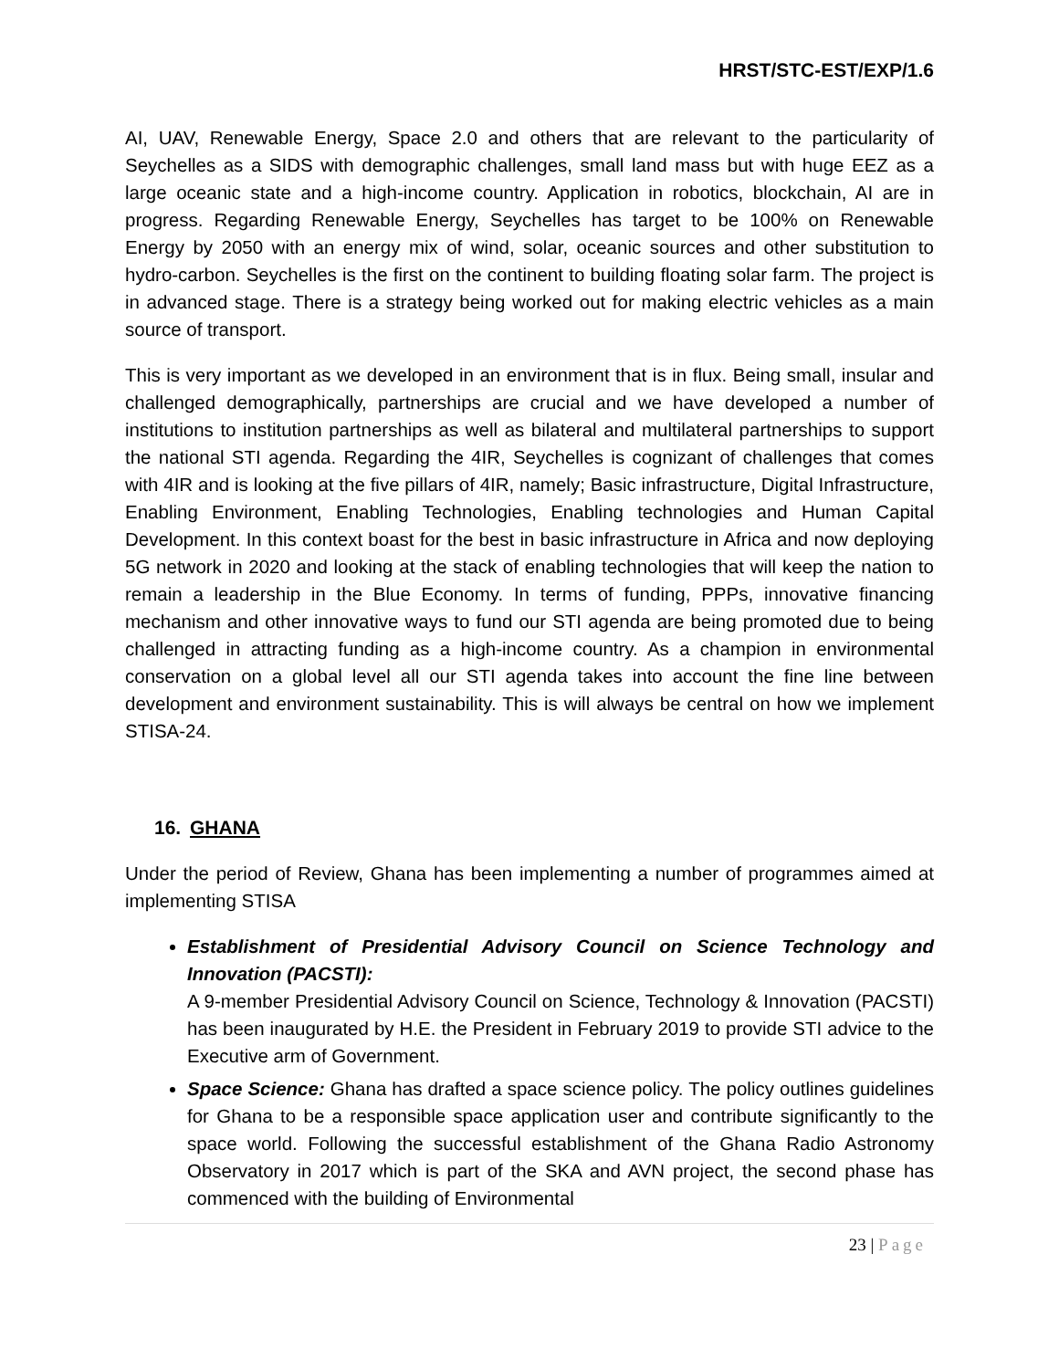HRST/STC-EST/EXP/1.6
AI, UAV, Renewable Energy, Space 2.0 and others that are relevant to the particularity of Seychelles as a SIDS with demographic challenges, small land mass but with huge EEZ as a large oceanic state and a high-income country. Application in robotics, blockchain, AI are in progress. Regarding Renewable Energy, Seychelles has target to be 100% on Renewable Energy by 2050 with an energy mix of wind, solar, oceanic sources and other substitution to hydro-carbon. Seychelles is the first on the continent to building floating solar farm. The project is in advanced stage. There is a strategy being worked out for making electric vehicles as a main source of transport.
This is very important as we developed in an environment that is in flux. Being small, insular and challenged demographically, partnerships are crucial and we have developed a number of institutions to institution partnerships as well as bilateral and multilateral partnerships to support the national STI agenda. Regarding the 4IR, Seychelles is cognizant of challenges that comes with 4IR and is looking at the five pillars of 4IR, namely; Basic infrastructure, Digital Infrastructure, Enabling Environment, Enabling Technologies, Enabling technologies and Human Capital Development. In this context boast for the best in basic infrastructure in Africa and now deploying 5G network in 2020 and looking at the stack of enabling technologies that will keep the nation to remain a leadership in the Blue Economy. In terms of funding, PPPs, innovative financing mechanism and other innovative ways to fund our STI agenda are being promoted due to being challenged in attracting funding as a high-income country. As a champion in environmental conservation on a global level all our STI agenda takes into account the fine line between development and environment sustainability. This is will always be central on how we implement STISA-24.
16. GHANA
Under the period of Review, Ghana has been implementing a number of programmes aimed at implementing STISA
Establishment of Presidential Advisory Council on Science Technology and Innovation (PACSTI):
A 9-member Presidential Advisory Council on Science, Technology & Innovation (PACSTI) has been inaugurated by H.E. the President in February 2019 to provide STI advice to the Executive arm of Government.
Space Science: Ghana has drafted a space science policy. The policy outlines guidelines for Ghana to be a responsible space application user and contribute significantly to the space world. Following the successful establishment of the Ghana Radio Astronomy Observatory in 2017 which is part of the SKA and AVN project, the second phase has commenced with the building of Environmental
23 | Page